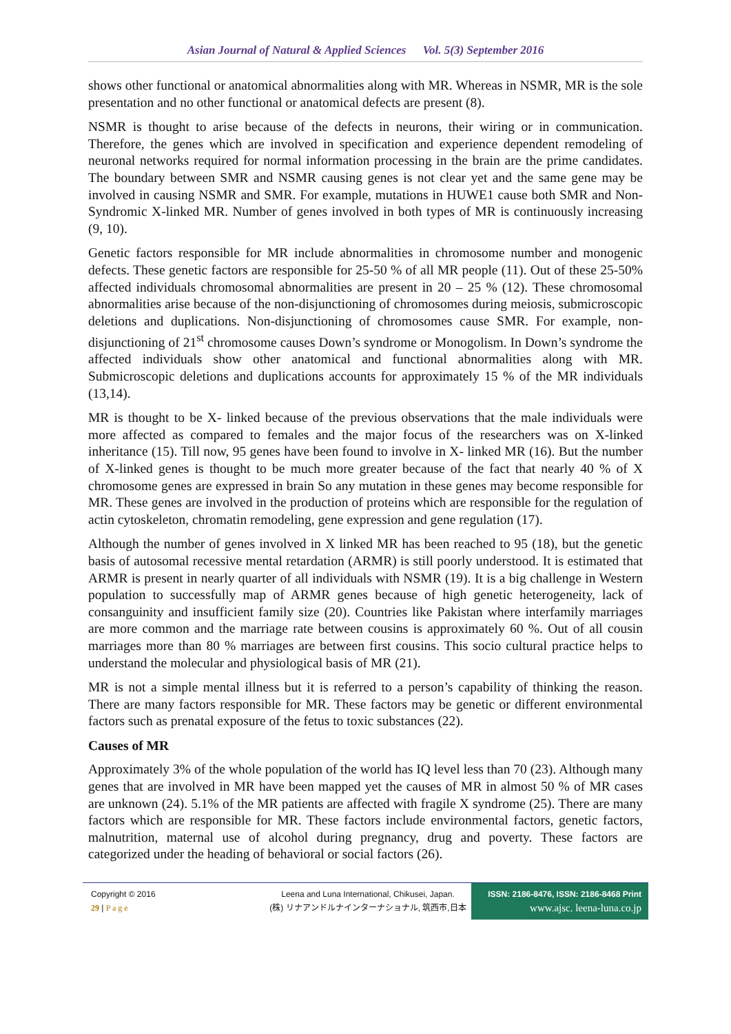Asian Journal of Natural & Applied Sciences Vol. 5(3) September 2016
shows other functional or anatomical abnormalities along with MR. Whereas in NSMR, MR is the sole presentation and no other functional or anatomical defects are present (8).
NSMR is thought to arise because of the defects in neurons, their wiring or in communication. Therefore, the genes which are involved in specification and experience dependent remodeling of neuronal networks required for normal information processing in the brain are the prime candidates. The boundary between SMR and NSMR causing genes is not clear yet and the same gene may be involved in causing NSMR and SMR. For example, mutations in HUWE1 cause both SMR and Non-Syndromic X-linked MR. Number of genes involved in both types of MR is continuously increasing (9, 10).
Genetic factors responsible for MR include abnormalities in chromosome number and monogenic defects. These genetic factors are responsible for 25-50 % of all MR people (11). Out of these 25-50% affected individuals chromosomal abnormalities are present in 20 – 25 % (12). These chromosomal abnormalities arise because of the non-disjunctioning of chromosomes during meiosis, submicroscopic deletions and duplications. Non-disjunctioning of chromosomes cause SMR. For example, non-disjunctioning of 21<sup>st</sup> chromosome causes Down’s syndrome or Monogolism. In Down’s syndrome the affected individuals show other anatomical and functional abnormalities along with MR. Submicroscopic deletions and duplications accounts for approximately 15 % of the MR individuals (13,14).
MR is thought to be X- linked because of the previous observations that the male individuals were more affected as compared to females and the major focus of the researchers was on X-linked inheritance (15). Till now, 95 genes have been found to involve in X- linked MR (16). But the number of X-linked genes is thought to be much more greater because of the fact that nearly 40 % of X chromosome genes are expressed in brain So any mutation in these genes may become responsible for MR. These genes are involved in the production of proteins which are responsible for the regulation of actin cytoskeleton, chromatin remodeling, gene expression and gene regulation (17).
Although the number of genes involved in X linked MR has been reached to 95 (18), but the genetic basis of autosomal recessive mental retardation (ARMR) is still poorly understood. It is estimated that ARMR is present in nearly quarter of all individuals with NSMR (19). It is a big challenge in Western population to successfully map of ARMR genes because of high genetic heterogeneity, lack of consanguinity and insufficient family size (20). Countries like Pakistan where interfamily marriages are more common and the marriage rate between cousins is approximately 60 %. Out of all cousin marriages more than 80 % marriages are between first cousins. This socio cultural practice helps to understand the molecular and physiological basis of MR (21).
MR is not a simple mental illness but it is referred to a person’s capability of thinking the reason. There are many factors responsible for MR. These factors may be genetic or different environmental factors such as prenatal exposure of the fetus to toxic substances (22).
Causes of MR
Approximately 3% of the whole population of the world has IQ level less than 70 (23). Although many genes that are involved in MR have been mapped yet the causes of MR in almost 50 % of MR cases are unknown (24). 5.1% of the MR patients are affected with fragile X syndrome (25). There are many factors which are responsible for MR. These factors include environmental factors, genetic factors, malnutrition, maternal use of alcohol during pregnancy, drug and poverty. These factors are categorized under the heading of behavioral or social factors (26).
Copyright © 2016
29 | P a g e
Leena and Luna International, Chikusei, Japan.
(株) リナアンドルナインターナショナル, 筑西市,日本
ISSN: 2186-8476, ISSN: 2186-8468 Print
www.ajsc. leena-luna.co.jp